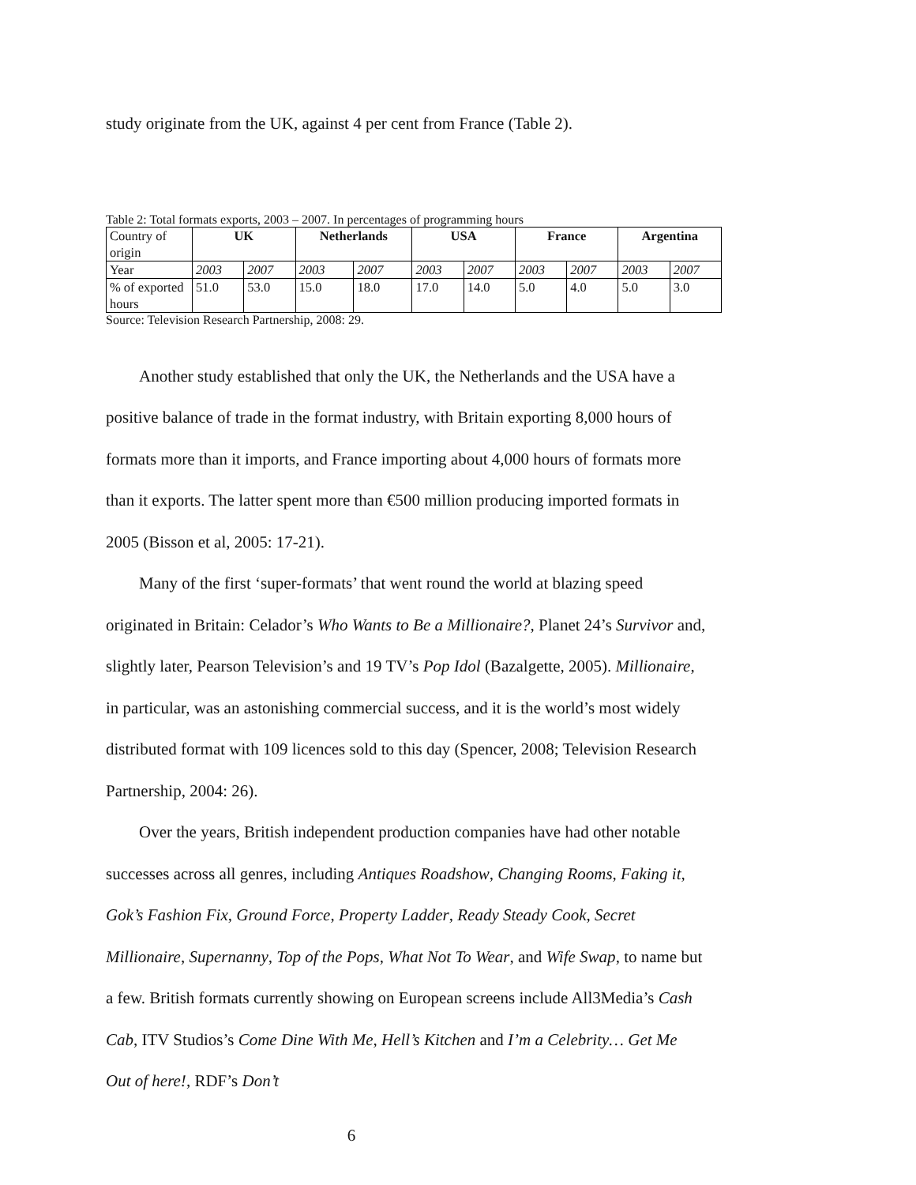study originate from the UK, against 4 per cent from France (Table 2).
Table 2: Total formats exports, 2003 – 2007. In percentages of programming hours
| Country of origin | UK | | Netherlands | | USA | | France | | Argentina | |
| Year | 2003 | 2007 | 2003 | 2007 | 2003 | 2007 | 2003 | 2007 | 2003 | 2007 |
| % of exported hours | 51.0 | 53.0 | 15.0 | 18.0 | 17.0 | 14.0 | 5.0 | 4.0 | 5.0 | 3.0 |
Source: Television Research Partnership, 2008: 29.
Another study established that only the UK, the Netherlands and the USA have a positive balance of trade in the format industry, with Britain exporting 8,000 hours of formats more than it imports, and France importing about 4,000 hours of formats more than it exports. The latter spent more than €500 million producing imported formats in 2005 (Bisson et al, 2005: 17-21).
Many of the first ‘super-formats’ that went round the world at blazing speed originated in Britain: Celador’s Who Wants to Be a Millionaire?, Planet 24’s Survivor and, slightly later, Pearson Television’s and 19 TV’s Pop Idol (Bazalgette, 2005). Millionaire, in particular, was an astonishing commercial success, and it is the world’s most widely distributed format with 109 licences sold to this day (Spencer, 2008; Television Research Partnership, 2004: 26).
Over the years, British independent production companies have had other notable successes across all genres, including Antiques Roadshow, Changing Rooms, Faking it, Gok’s Fashion Fix, Ground Force, Property Ladder, Ready Steady Cook, Secret Millionaire, Supernanny, Top of the Pops, What Not To Wear, and Wife Swap, to name but a few. British formats currently showing on European screens include All3Media’s Cash Cab, ITV Studios’s Come Dine With Me, Hell’s Kitchen and I’m a Celebrity… Get Me Out of here!, RDF’s Don’t
6